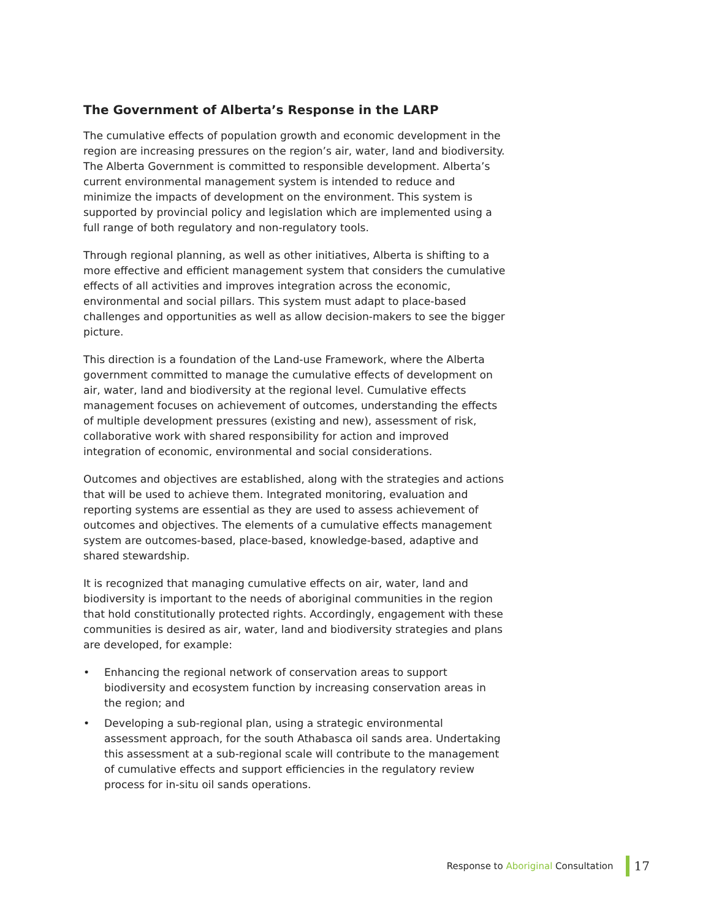The Government of Alberta’s Response in the LARP
The cumulative effects of population growth and economic development in the region are increasing pressures on the region’s air, water, land and biodiversity. The Alberta Government is committed to responsible development. Alberta’s current environmental management system is intended to reduce and minimize the impacts of development on the environment. This system is supported by provincial policy and legislation which are implemented using a full range of both regulatory and non-regulatory tools.
Through regional planning, as well as other initiatives, Alberta is shifting to a more effective and efficient management system that considers the cumulative effects of all activities and improves integration across the economic, environmental and social pillars. This system must adapt to place-based challenges and opportunities as well as allow decision-makers to see the bigger picture.
This direction is a foundation of the Land-use Framework, where the Alberta government committed to manage the cumulative effects of development on air, water, land and biodiversity at the regional level. Cumulative effects management focuses on achievement of outcomes, understanding the effects of multiple development pressures (existing and new), assessment of risk, collaborative work with shared responsibility for action and improved integration of economic, environmental and social considerations.
Outcomes and objectives are established, along with the strategies and actions that will be used to achieve them. Integrated monitoring, evaluation and reporting systems are essential as they are used to assess achievement of outcomes and objectives. The elements of a cumulative effects management system are outcomes-based, place-based, knowledge-based, adaptive and shared stewardship.
It is recognized that managing cumulative effects on air, water, land and biodiversity is important to the needs of aboriginal communities in the region that hold constitutionally protected rights. Accordingly, engagement with these communities is desired as air, water, land and biodiversity strategies and plans are developed, for example:
• Enhancing the regional network of conservation areas to support biodiversity and ecosystem function by increasing conservation areas in the region; and
• Developing a sub-regional plan, using a strategic environmental assessment approach, for the south Athabasca oil sands area. Undertaking this assessment at a sub-regional scale will contribute to the management of cumulative effects and support efficiencies in the regulatory review process for in-situ oil sands operations.
Response to Aboriginal Consultation
17